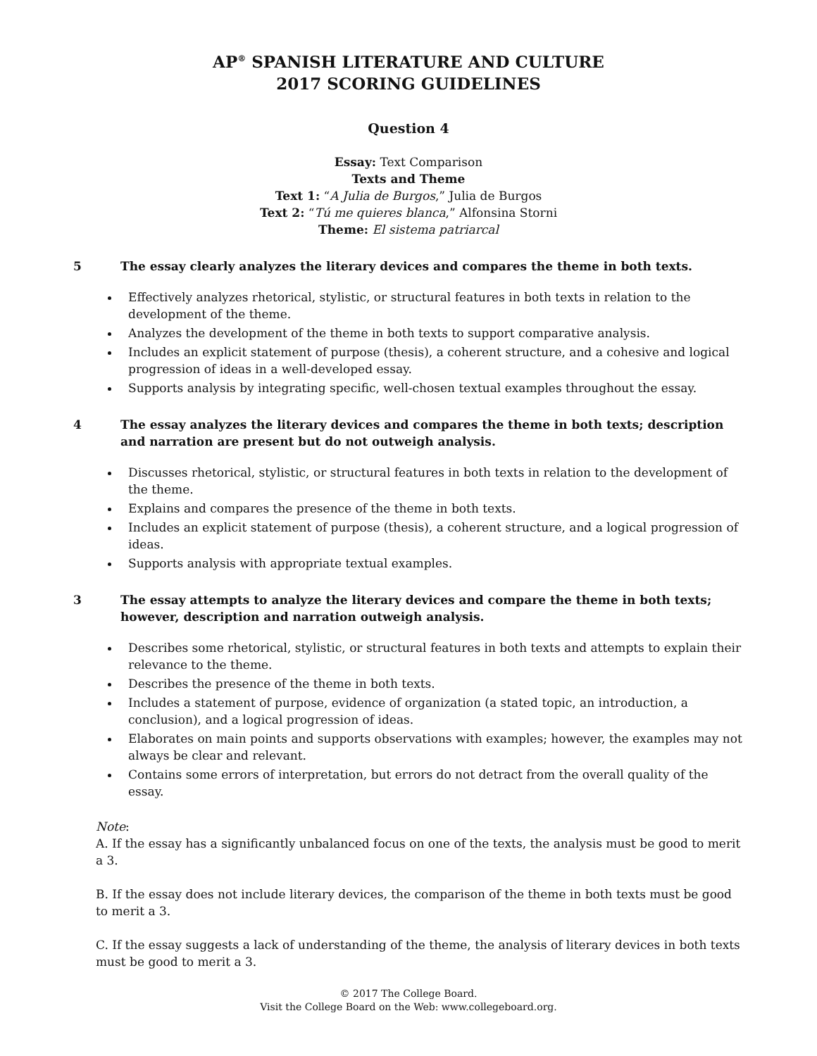AP<sup>®</sup> SPANISH LITERATURE AND CULTURE
2017 SCORING GUIDELINES
Question 4
Essay: Text Comparison
Texts and Theme
Text 1: “A Julia de Burgos,” Julia de Burgos
Text 2: “Tú me quieres blanca,” Alfonsina Storni
Theme: El sistema patriarcal
5 The essay clearly analyzes the literary devices and compares the theme in both texts.
Effectively analyzes rhetorical, stylistic, or structural features in both texts in relation to the development of the theme.
Analyzes the development of the theme in both texts to support comparative analysis.
Includes an explicit statement of purpose (thesis), a coherent structure, and a cohesive and logical progression of ideas in a well-developed essay.
Supports analysis by integrating specific, well-chosen textual examples throughout the essay.
4 The essay analyzes the literary devices and compares the theme in both texts; description and narration are present but do not outweigh analysis.
Discusses rhetorical, stylistic, or structural features in both texts in relation to the development of the theme.
Explains and compares the presence of the theme in both texts.
Includes an explicit statement of purpose (thesis), a coherent structure, and a logical progression of ideas.
Supports analysis with appropriate textual examples.
3 The essay attempts to analyze the literary devices and compare the theme in both texts; however, description and narration outweigh analysis.
Describes some rhetorical, stylistic, or structural features in both texts and attempts to explain their relevance to the theme.
Describes the presence of the theme in both texts.
Includes a statement of purpose, evidence of organization (a stated topic, an introduction, a conclusion), and a logical progression of ideas.
Elaborates on main points and supports observations with examples; however, the examples may not always be clear and relevant.
Contains some errors of interpretation, but errors do not detract from the overall quality of the essay.
Note:
A. If the essay has a significantly unbalanced focus on one of the texts, the analysis must be good to merit a 3.
B. If the essay does not include literary devices, the comparison of the theme in both texts must be good to merit a 3.
C. If the essay suggests a lack of understanding of the theme, the analysis of literary devices in both texts must be good to merit a 3.
© 2017 The College Board.
Visit the College Board on the Web: www.collegeboard.org.